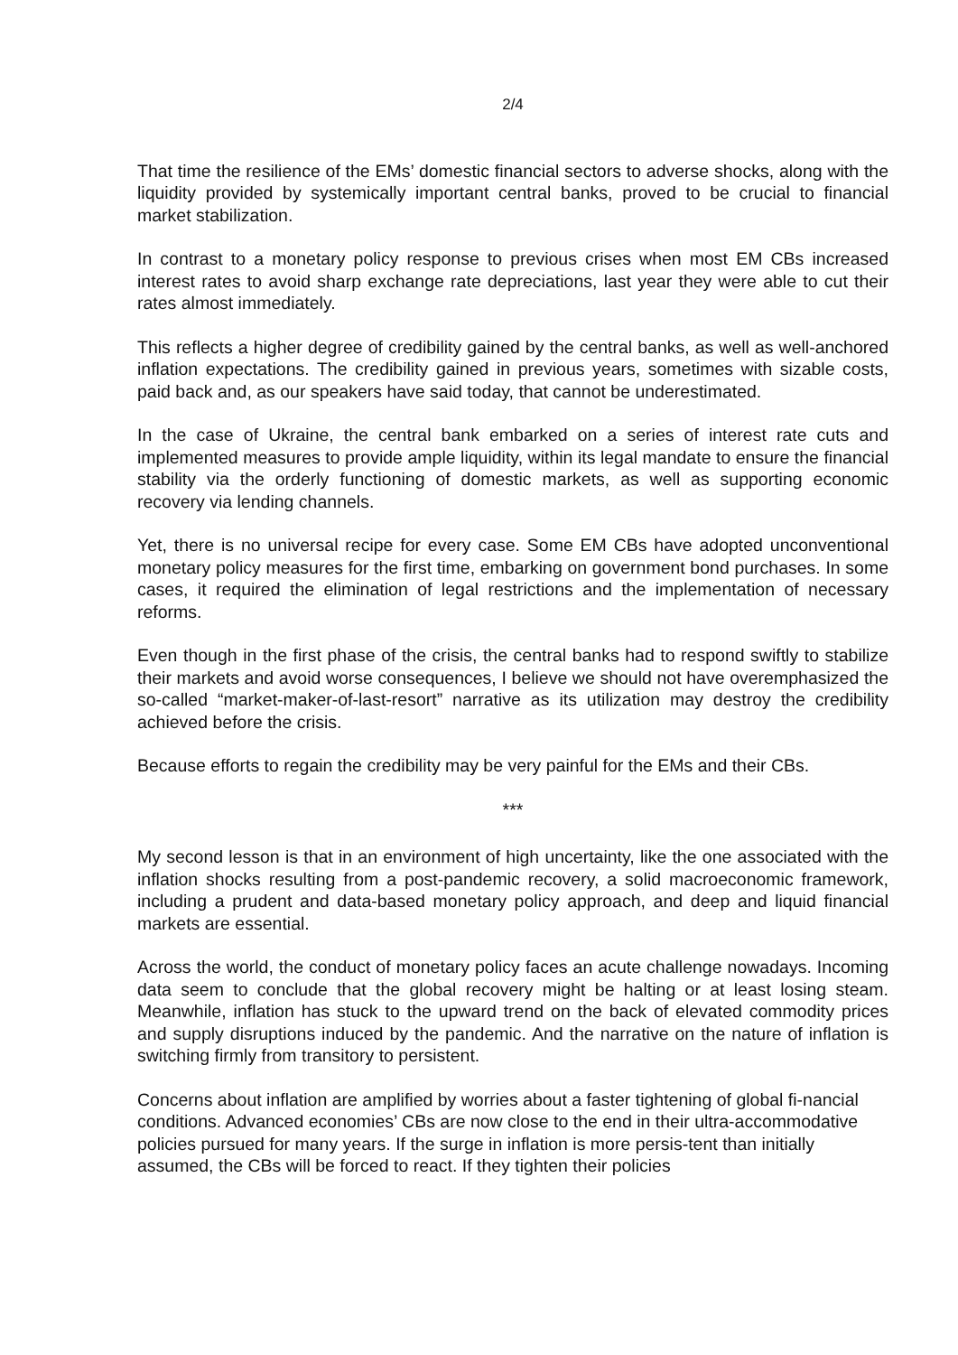2/4
That time the resilience of the EMs’ domestic financial sectors to adverse shocks, along with the liquidity provided by systemically important central banks, proved to be crucial to financial market stabilization.
In contrast to a monetary policy response to previous crises when most EM CBs increased interest rates to avoid sharp exchange rate depreciations, last year they were able to cut their rates almost immediately.
This reflects a higher degree of credibility gained by the central banks, as well as well-anchored inflation expectations. The credibility gained in previous years, sometimes with sizable costs, paid back and, as our speakers have said today, that cannot be underestimated.
In the case of Ukraine, the central bank embarked on a series of interest rate cuts and implemented measures to provide ample liquidity, within its legal mandate to ensure the financial stability via the orderly functioning of domestic markets, as well as supporting economic recovery via lending channels.
Yet, there is no universal recipe for every case. Some EM CBs have adopted unconventional monetary policy measures for the first time, embarking on government bond purchases. In some cases, it required the elimination of legal restrictions and the implementation of necessary reforms.
Even though in the first phase of the crisis, the central banks had to respond swiftly to stabilize their markets and avoid worse consequences, I believe we should not have overemphasized the so-called “market-maker-of-last-resort” narrative as its utilization may destroy the credibility achieved before the crisis.
Because efforts to regain the credibility may be very painful for the EMs and their CBs.
***
My second lesson is that in an environment of high uncertainty, like the one associated with the inflation shocks resulting from a post-pandemic recovery, a solid macroeconomic framework, including a prudent and data-based monetary policy approach, and deep and liquid financial markets are essential.
Across the world, the conduct of monetary policy faces an acute challenge nowadays. Incoming data seem to conclude that the global recovery might be halting or at least losing steam. Meanwhile, inflation has stuck to the upward trend on the back of elevated commodity prices and supply disruptions induced by the pandemic. And the narrative on the nature of inflation is switching firmly from transitory to persistent.
Concerns about inflation are amplified by worries about a faster tightening of global fi-nancial conditions. Advanced economies’ CBs are now close to the end in their ultra-accommodative policies pursued for many years. If the surge in inflation is more persis-tent than initially assumed, the CBs will be forced to react. If they tighten their policies